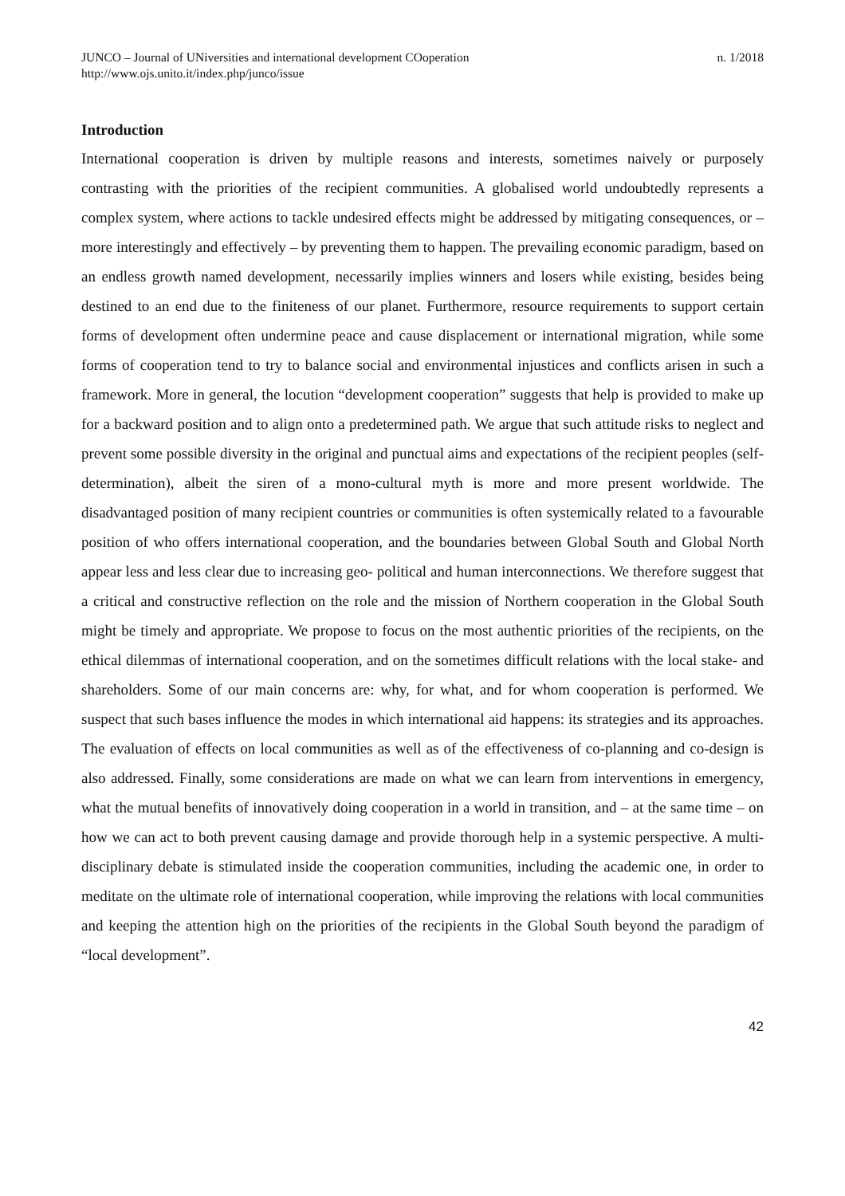JUNCO – Journal of UNiversities and international development COoperation
http://www.ojs.unito.it/index.php/junco/issue
n. 1/2018
Introduction
International cooperation is driven by multiple reasons and interests, sometimes naively or purposely contrasting with the priorities of the recipient communities. A globalised world undoubtedly represents a complex system, where actions to tackle undesired effects might be addressed by mitigating consequences, or – more interestingly and effectively – by preventing them to happen. The prevailing economic paradigm, based on an endless growth named development, necessarily implies winners and losers while existing, besides being destined to an end due to the finiteness of our planet. Furthermore, resource requirements to support certain forms of development often undermine peace and cause displacement or international migration, while some forms of cooperation tend to try to balance social and environmental injustices and conflicts arisen in such a framework. More in general, the locution “development cooperation” suggests that help is provided to make up for a backward position and to align onto a predetermined path. We argue that such attitude risks to neglect and prevent some possible diversity in the original and punctual aims and expectations of the recipient peoples (self-determination), albeit the siren of a mono-cultural myth is more and more present worldwide. The disadvantaged position of many recipient countries or communities is often systemically related to a favourable position of who offers international cooperation, and the boundaries between Global South and Global North appear less and less clear due to increasing geo- political and human interconnections. We therefore suggest that a critical and constructive reflection on the role and the mission of Northern cooperation in the Global South might be timely and appropriate. We propose to focus on the most authentic priorities of the recipients, on the ethical dilemmas of international cooperation, and on the sometimes difficult relations with the local stake- and shareholders. Some of our main concerns are: why, for what, and for whom cooperation is performed. We suspect that such bases influence the modes in which international aid happens: its strategies and its approaches. The evaluation of effects on local communities as well as of the effectiveness of co-planning and co-design is also addressed. Finally, some considerations are made on what we can learn from interventions in emergency, what the mutual benefits of innovatively doing cooperation in a world in transition, and – at the same time – on how we can act to both prevent causing damage and provide thorough help in a systemic perspective. A multi-disciplinary debate is stimulated inside the cooperation communities, including the academic one, in order to meditate on the ultimate role of international cooperation, while improving the relations with local communities and keeping the attention high on the priorities of the recipients in the Global South beyond the paradigm of “local development”.
42